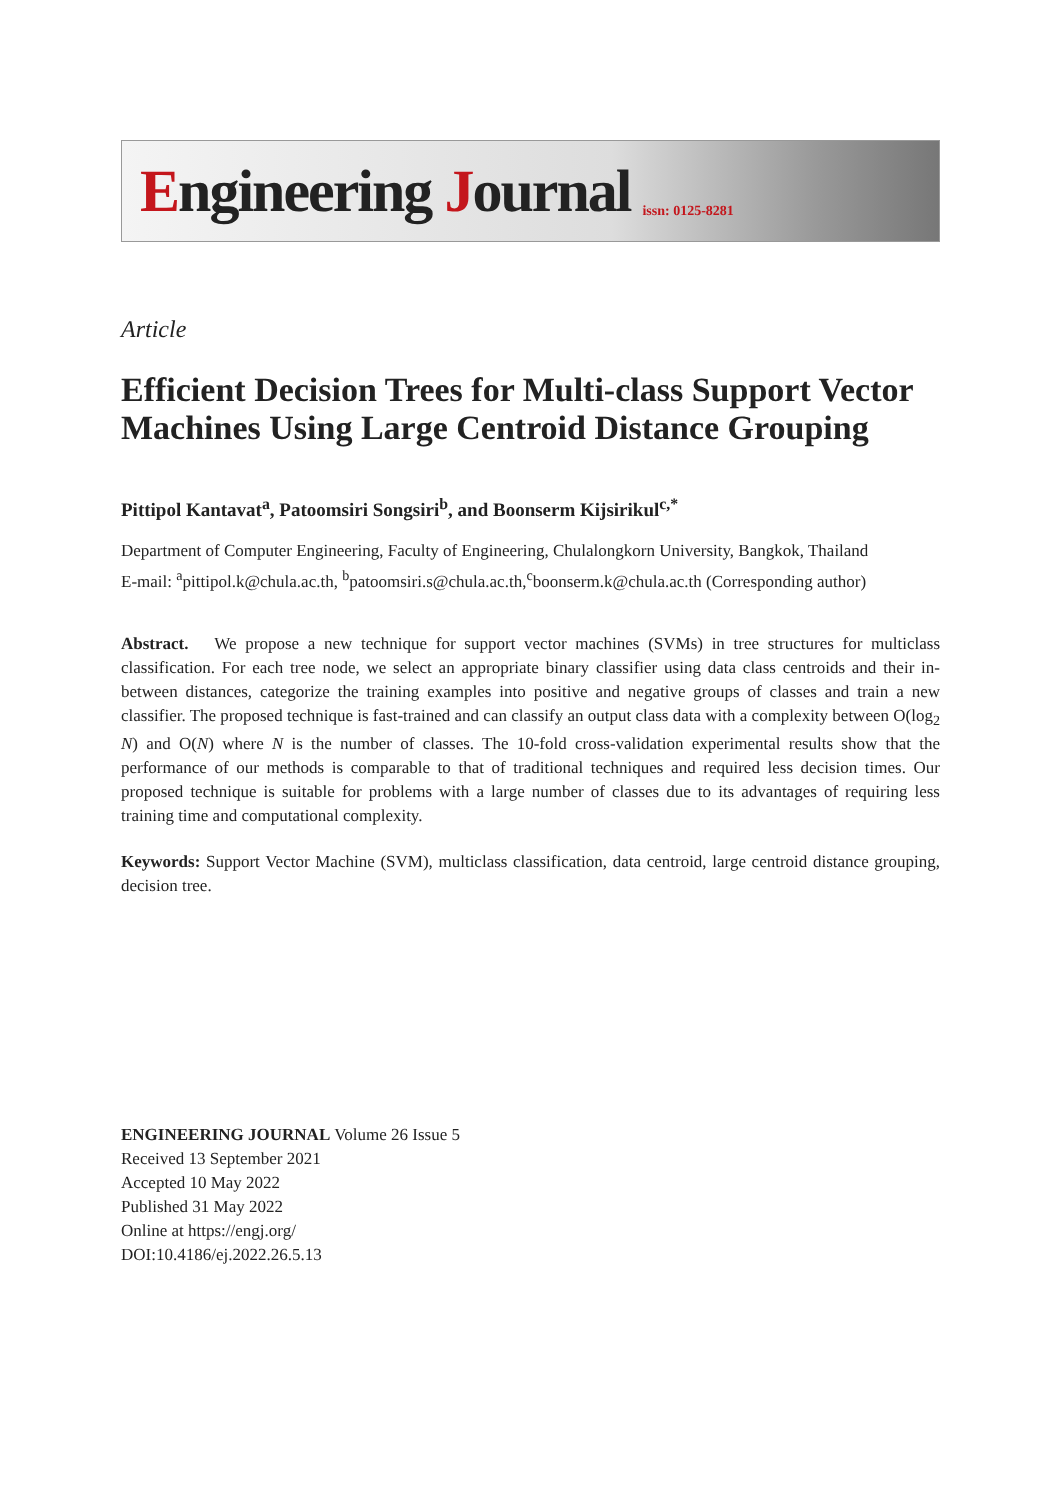Engineering Journal issn: 0125-8281
Article
Efficient Decision Trees for Multi-class Support Vector Machines Using Large Centroid Distance Grouping
Pittipol Kantavat<sup>a</sup>, Patoomsiri Songsiri<sup>b</sup>, and Boonserm Kijsirikul<sup>c,*</sup>
Department of Computer Engineering, Faculty of Engineering, Chulalongkorn University, Bangkok, Thailand
E-mail: <sup>a</sup>pittipol.k@chula.ac.th, <sup>b</sup>patoomsiri.s@chula.ac.th,<sup>c</sup>boonserm.k@chula.ac.th (Corresponding author)
Abstract. We propose a new technique for support vector machines (SVMs) in tree structures for multiclass classification. For each tree node, we select an appropriate binary classifier using data class centroids and their in-between distances, categorize the training examples into positive and negative groups of classes and train a new classifier. The proposed technique is fast-trained and can classify an output class data with a complexity between O(log<sub>2</sub> N) and O(N) where N is the number of classes. The 10-fold cross-validation experimental results show that the performance of our methods is comparable to that of traditional techniques and required less decision times. Our proposed technique is suitable for problems with a large number of classes due to its advantages of requiring less training time and computational complexity.
Keywords: Support Vector Machine (SVM), multiclass classification, data centroid, large centroid distance grouping, decision tree.
ENGINEERING JOURNAL Volume 26 Issue 5
Received 13 September 2021
Accepted 10 May 2022
Published 31 May 2022
Online at https://engj.org/
DOI:10.4186/ej.2022.26.5.13